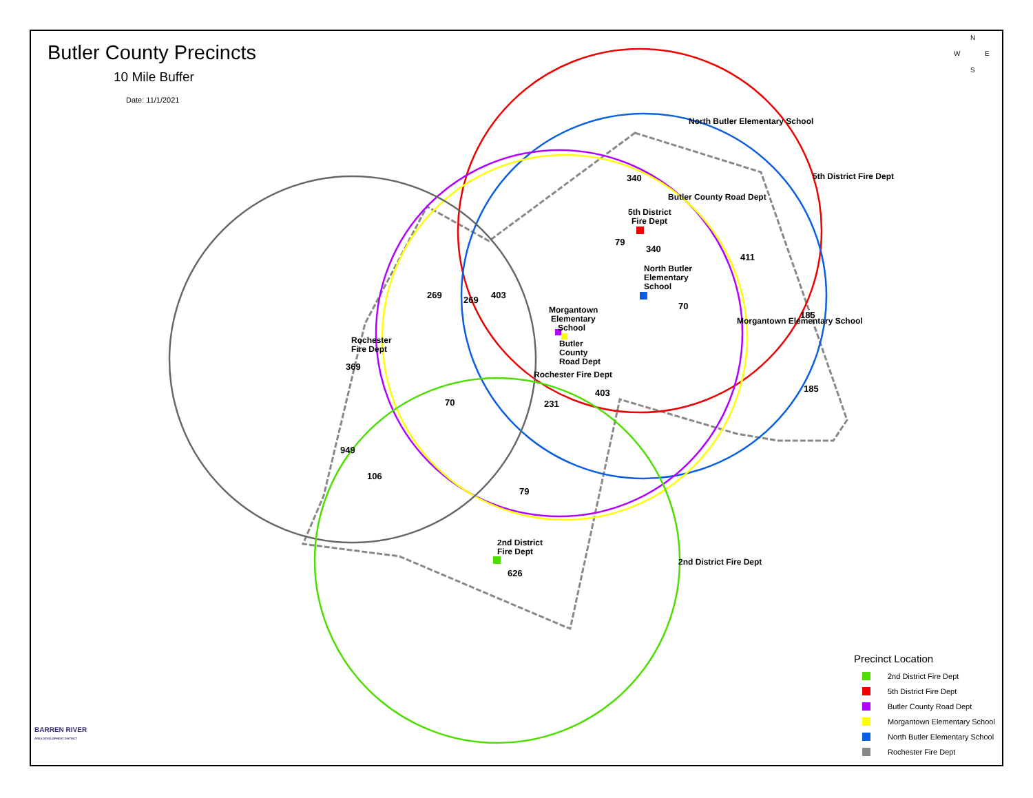Butler County Precincts
10 Mile Buffer
Date: 11/1/2021
5th District
Fire Dept
North Butler
Elementary
School
Morgantown
Elementary
School
Butler
County
Road Dept
Rochester
Fire Dept
2nd District
Fire Dept
North Butler Elementary School
5th District Fire Dept
Butler County Road Dept
Morgantown Elementary School
Rochester Fire Dept
2nd District Fire Dept
340
79
340
411
269
269
403
70
185
369
70
231
403
185
949
106
79
626
N
W
E
S
Precinct Location
2nd District Fire Dept
5th District Fire Dept
Butler County Road Dept
Morgantown Elementary School
North Butler Elementary School
Rochester Fire Dept
BARREN RIVER
AREA DEVELOPMENT DISTRICT